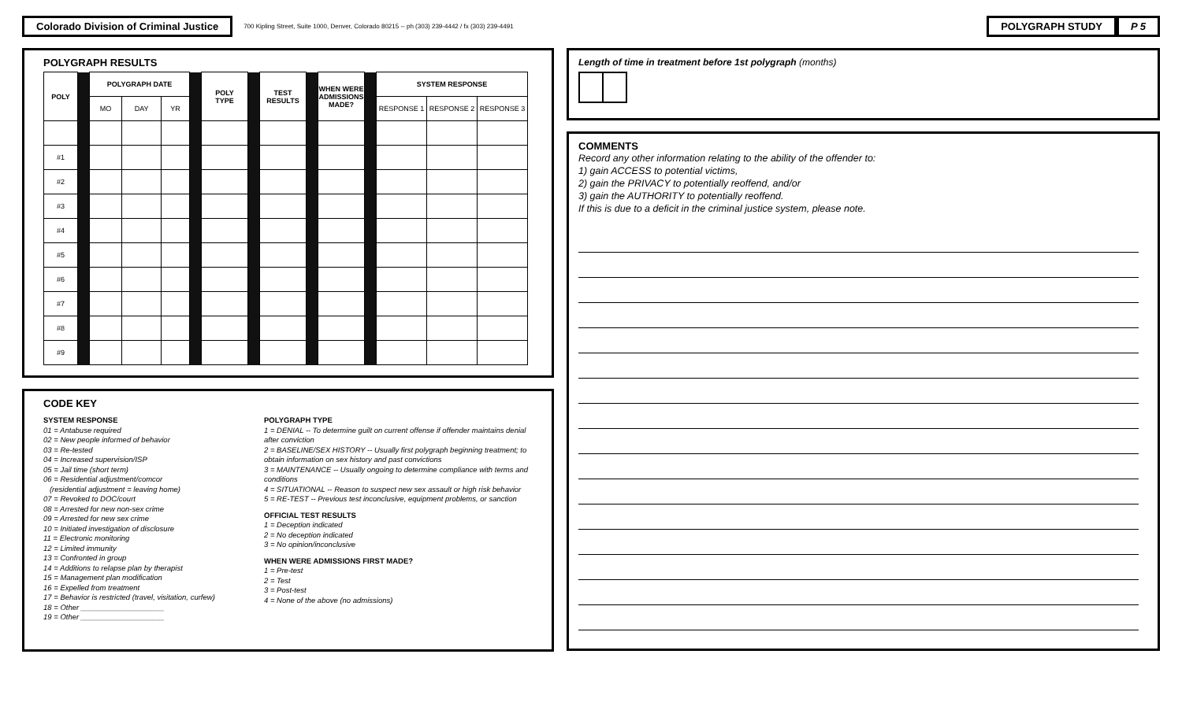Colorado Division of Criminal Justice
700 Kipling Street, Suite 1000, Denver, Colorado 80215 -- ph (303) 239-4442 / fx (303) 239-4491
POLYGRAPH STUDY P 5
POLYGRAPH RESULTS
| POLY | | POLYGRAPH DATE | | | | POLY TYPE | | TEST RESULTS | | WHEN WERE ADMISSIONS MADE? | | SYSTEM RESPONSE | | |
| | | MO | DAY | YR | | | | | | | | RESPONSE 1 | RESPONSE 2 | RESPONSE 3 |
| #1 | | | | | | | | | | | | | | |
| #2 | | | | | | | | | | | | | | |
| #3 | | | | | | | | | | | | | | |
| #4 | | | | | | | | | | | | | | |
| #5 | | | | | | | | | | | | | | |
| #6 | | | | | | | | | | | | | | |
| #7 | | | | | | | | | | | | | | |
| #8 | | | | | | | | | | | | | | |
| #9 | | | | | | | | | | | | | | |
CODE KEY
SYSTEM RESPONSE
01 = Antabuse required
02 = New people informed of behavior
03 = Re-tested
04 = Increased supervision/ISP
05 = Jail time (short term)
06 = Residential adjustment/comcor
(residential adjustment = leaving home)
07 = Revoked to DOC/court
08 = Arrested for new non-sex crime
09 = Arrested for new sex crime
10 = Initiated investigation of disclosure
11 = Electronic monitoring
12 = Limited immunity
13 = Confronted in group
14 = Additions to relapse plan by therapist
15 = Management plan modification
16 = Expelled from treatment
17 = Behavior is restricted (travel, visitation, curfew)
18 = Other ____________________
19 = Other ____________________
POLYGRAPH TYPE
1 = DENIAL -- To determine guilt on current offense if offender maintains denial after conviction
2 = BASELINE/SEX HISTORY -- Usually first polygraph beginning treatment; to obtain information on sex history and past convictions
3 = MAINTENANCE -- Usually ongoing to determine compliance with terms and conditions
4 = SITUATIONAL -- Reason to suspect new sex assault or high risk behavior
5 = RE-TEST -- Previous test inconclusive, equipment problems, or sanction
OFFICIAL TEST RESULTS
1 = Deception indicated
2 = No deception indicated
3 = No opinion/inconclusive
WHEN WERE ADMISSIONS FIRST MADE?
1 = Pre-test
2 = Test
3 = Post-test
4 = None of the above (no admissions)
Length of time in treatment before 1st polygraph (months)
COMMENTS
Record any other information relating to the ability of the offender to:
1) gain ACCESS to potential victims,
2) gain the PRIVACY to potentially reoffend, and/or
3) gain the AUTHORITY to potentially reoffend.
If this is due to a deficit in the criminal justice system, please note.